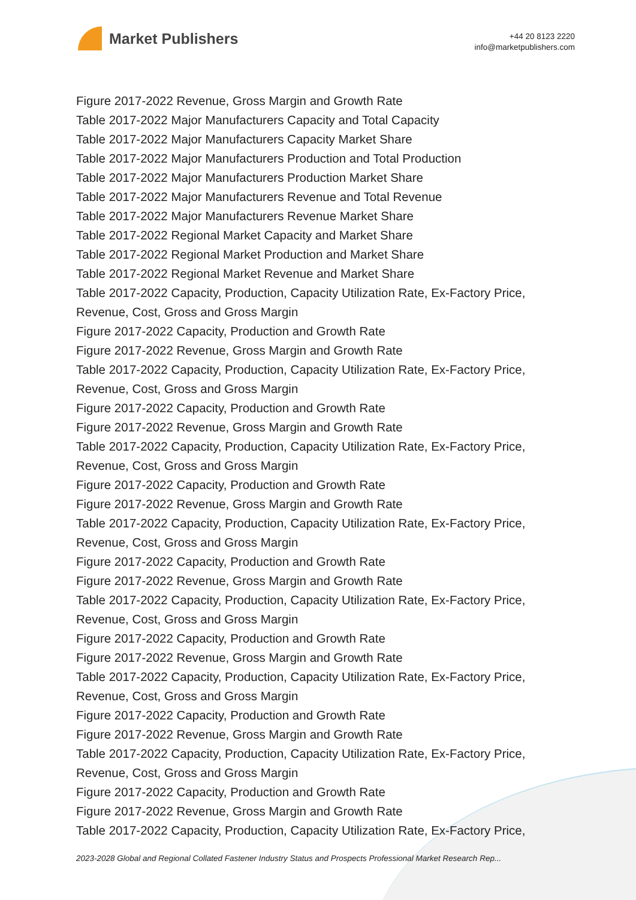Market Publishers
+44 20 8123 2220
info@marketpublishers.com
Figure 2017-2022 Revenue, Gross Margin and Growth Rate
Table 2017-2022 Major Manufacturers Capacity and Total Capacity
Table 2017-2022 Major Manufacturers Capacity Market Share
Table 2017-2022 Major Manufacturers Production and Total Production
Table 2017-2022 Major Manufacturers Production Market Share
Table 2017-2022 Major Manufacturers Revenue and Total Revenue
Table 2017-2022 Major Manufacturers Revenue Market Share
Table 2017-2022 Regional Market Capacity and Market Share
Table 2017-2022 Regional Market Production and Market Share
Table 2017-2022 Regional Market Revenue and Market Share
Table 2017-2022 Capacity, Production, Capacity Utilization Rate, Ex-Factory Price,
Revenue, Cost, Gross and Gross Margin
Figure 2017-2022 Capacity, Production and Growth Rate
Figure 2017-2022 Revenue, Gross Margin and Growth Rate
Table 2017-2022 Capacity, Production, Capacity Utilization Rate, Ex-Factory Price,
Revenue, Cost, Gross and Gross Margin
Figure 2017-2022 Capacity, Production and Growth Rate
Figure 2017-2022 Revenue, Gross Margin and Growth Rate
Table 2017-2022 Capacity, Production, Capacity Utilization Rate, Ex-Factory Price,
Revenue, Cost, Gross and Gross Margin
Figure 2017-2022 Capacity, Production and Growth Rate
Figure 2017-2022 Revenue, Gross Margin and Growth Rate
Table 2017-2022 Capacity, Production, Capacity Utilization Rate, Ex-Factory Price,
Revenue, Cost, Gross and Gross Margin
Figure 2017-2022 Capacity, Production and Growth Rate
Figure 2017-2022 Revenue, Gross Margin and Growth Rate
Table 2017-2022 Capacity, Production, Capacity Utilization Rate, Ex-Factory Price,
Revenue, Cost, Gross and Gross Margin
Figure 2017-2022 Capacity, Production and Growth Rate
Figure 2017-2022 Revenue, Gross Margin and Growth Rate
Table 2017-2022 Capacity, Production, Capacity Utilization Rate, Ex-Factory Price,
Revenue, Cost, Gross and Gross Margin
Figure 2017-2022 Capacity, Production and Growth Rate
Figure 2017-2022 Revenue, Gross Margin and Growth Rate
Table 2017-2022 Capacity, Production, Capacity Utilization Rate, Ex-Factory Price,
Revenue, Cost, Gross and Gross Margin
Figure 2017-2022 Capacity, Production and Growth Rate
Figure 2017-2022 Revenue, Gross Margin and Growth Rate
Table 2017-2022 Capacity, Production, Capacity Utilization Rate, Ex-Factory Price,
2023-2028 Global and Regional Collated Fastener Industry Status and Prospects Professional Market Research Rep...